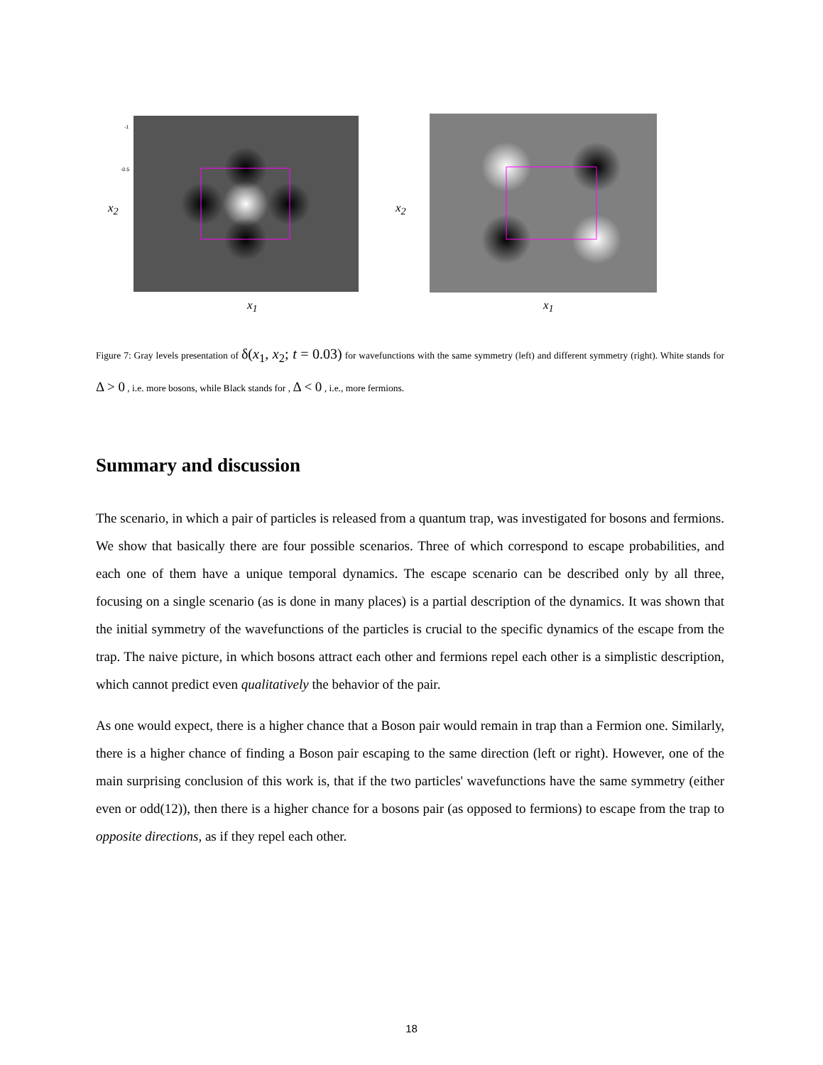-1
-0.5
x<sub>2</sub>
x<sub>1</sub>
x<sub>2</sub>
x<sub>1</sub>
Figure 7: Gray levels presentation of δ(x<sub>1</sub>, x<sub>2</sub>; t = 0.03) for wavefunctions with the same symmetry (left) and different symmetry (right). White stands for Δ > 0 , i.e. more bosons, while Black stands for , Δ < 0 , i.e., more fermions.
Summary and discussion
The scenario, in which a pair of particles is released from a quantum trap, was investigated for bosons and fermions. We show that basically there are four possible scenarios. Three of which correspond to escape probabilities, and each one of them have a unique temporal dynamics. The escape scenario can be described only by all three, focusing on a single scenario (as is done in many places) is a partial description of the dynamics. It was shown that the initial symmetry of the wavefunctions of the particles is crucial to the specific dynamics of the escape from the trap. The naive picture, in which bosons attract each other and fermions repel each other is a simplistic description, which cannot predict even qualitatively the behavior of the pair.
As one would expect, there is a higher chance that a Boson pair would remain in trap than a Fermion one. Similarly, there is a higher chance of finding a Boson pair escaping to the same direction (left or right). However, one of the main surprising conclusion of this work is, that if the two particles' wavefunctions have the same symmetry (either even or odd(12)), then there is a higher chance for a bosons pair (as opposed to fermions) to escape from the trap to opposite directions, as if they repel each other.
18